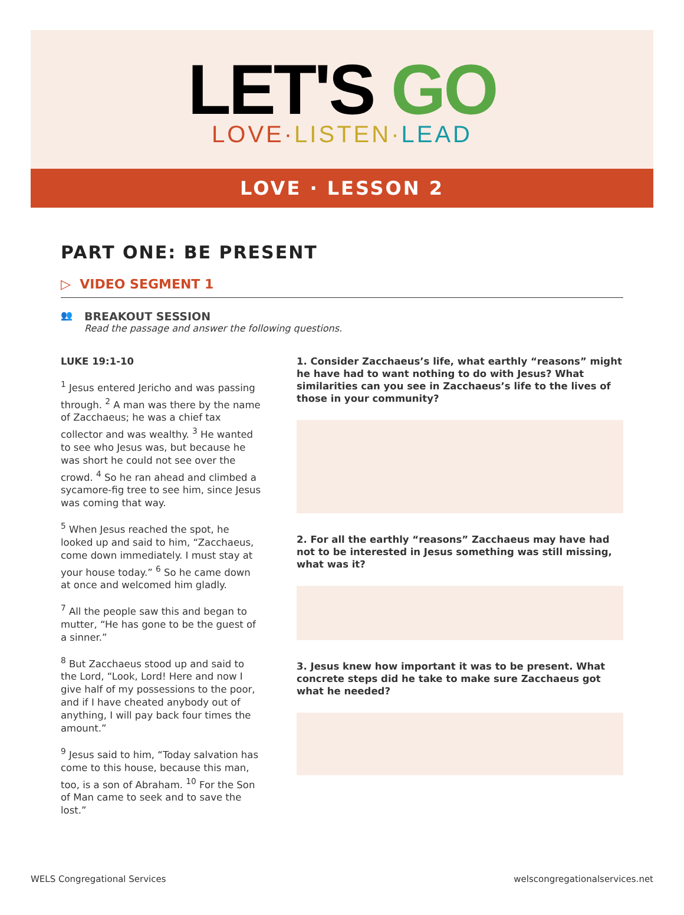LET'S GO
LOVE·LISTEN·LEAD
LOVE · LESSON 2
PART ONE: BE PRESENT
▷ VIDEO SEGMENT 1
👥
BREAKOUT SESSION
Read the passage and answer the following questions.
LUKE 19:1-10
<sup>1</sup> Jesus entered Jericho and was passing through. <sup>2</sup> A man was there by the name of Zacchaeus; he was a chief tax collector and was wealthy. <sup>3</sup> He wanted to see who Jesus was, but because he was short he could not see over the crowd. <sup>4</sup> So he ran ahead and climbed a sycamore-fig tree to see him, since Jesus was coming that way.
<sup>5</sup> When Jesus reached the spot, he looked up and said to him, “Zacchaeus, come down immediately. I must stay at your house today.” <sup>6</sup> So he came down at once and welcomed him gladly.
<sup>7</sup> All the people saw this and began to mutter, “He has gone to be the guest of a sinner.”
<sup>8</sup> But Zacchaeus stood up and said to the Lord, “Look, Lord! Here and now I give half of my possessions to the poor, and if I have cheated anybody out of anything, I will pay back four times the amount.”
<sup>9</sup> Jesus said to him, “Today salvation has come to this house, because this man, too, is a son of Abraham. <sup>10</sup> For the Son of Man came to seek and to save the lost.”
1. Consider Zacchaeus’s life, what earthly “reasons” might he have had to want nothing to do with Jesus? What similarities can you see in Zacchaeus’s life to the lives of those in your community?
2. For all the earthly “reasons” Zacchaeus may have had not to be interested in Jesus something was still missing, what was it?
3. Jesus knew how important it was to be present. What concrete steps did he take to make sure Zacchaeus got what he needed?
WELS Congregational Services welscongregationalservices.net